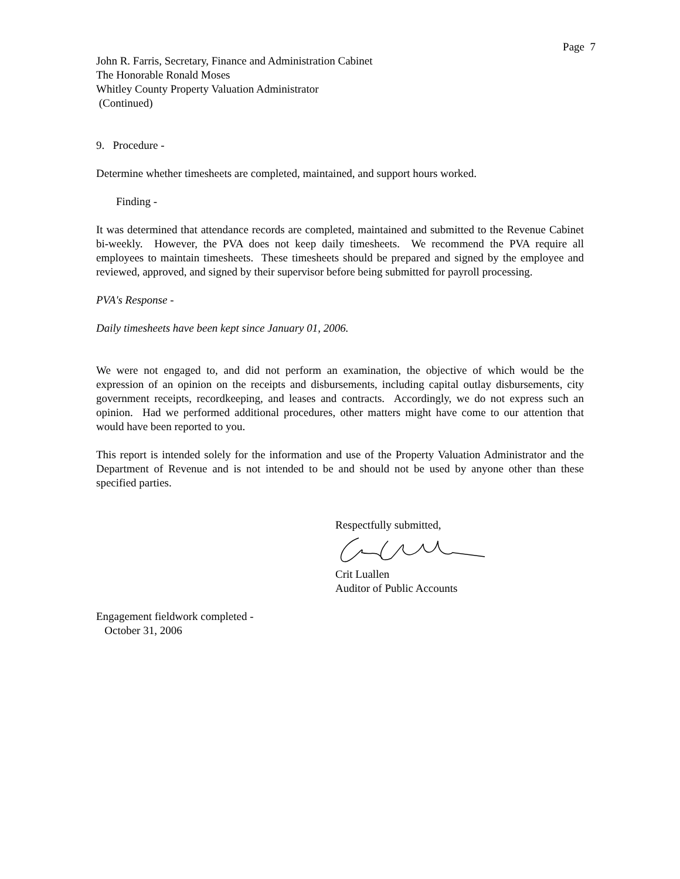Page 7
John R. Farris, Secretary, Finance and Administration Cabinet
The Honorable Ronald Moses
Whitley County Property Valuation Administrator
(Continued)
9. Procedure -
Determine whether timesheets are completed, maintained, and support hours worked.
Finding -
It was determined that attendance records are completed, maintained and submitted to the Revenue Cabinet bi-weekly. However, the PVA does not keep daily timesheets. We recommend the PVA require all employees to maintain timesheets. These timesheets should be prepared and signed by the employee and reviewed, approved, and signed by their supervisor before being submitted for payroll processing.
PVA's Response -
Daily timesheets have been kept since January 01, 2006.
We were not engaged to, and did not perform an examination, the objective of which would be the expression of an opinion on the receipts and disbursements, including capital outlay disbursements, city government receipts, recordkeeping, and leases and contracts. Accordingly, we do not express such an opinion. Had we performed additional procedures, other matters might have come to our attention that would have been reported to you.
This report is intended solely for the information and use of the Property Valuation Administrator and the Department of Revenue and is not intended to be and should not be used by anyone other than these specified parties.
Respectfully submitted,
Crit Luallen
Auditor of Public Accounts
Engagement fieldwork completed -
October 31, 2006